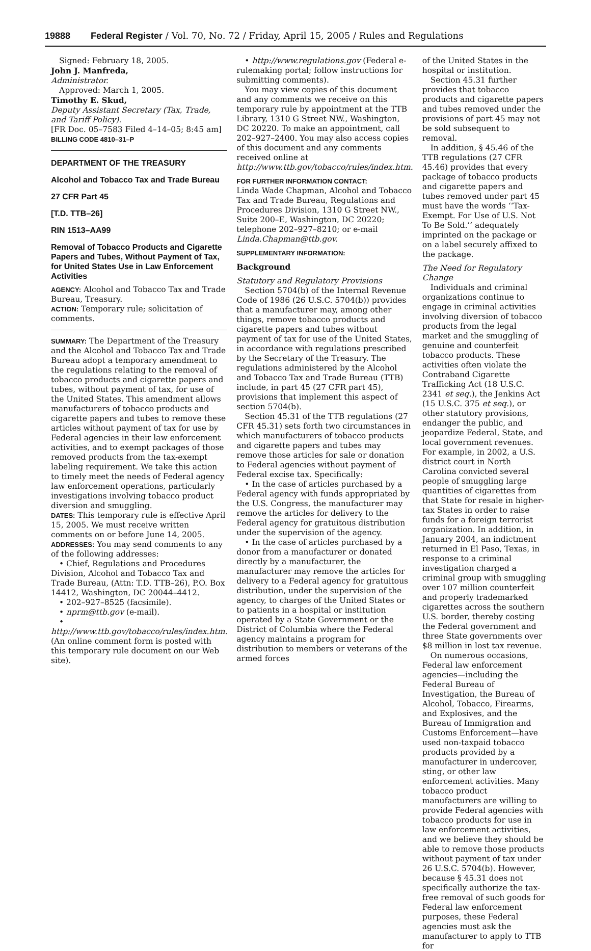19888 Federal Register / Vol. 70, No. 72 / Friday, April 15, 2005 / Rules and Regulations
Signed: February 18, 2005.
John J. Manfreda,
Administrator.
Approved: March 1, 2005.
Timothy E. Skud,
Deputy Assistant Secretary (Tax, Trade, and Tariff Policy).
[FR Doc. 05–7583 Filed 4–14–05; 8:45 am]
BILLING CODE 4810–31–P
DEPARTMENT OF THE TREASURY
Alcohol and Tobacco Tax and Trade Bureau
27 CFR Part 45
[T.D. TTB–26]
RIN 1513–AA99
Removal of Tobacco Products and Cigarette Papers and Tubes, Without Payment of Tax, for United States Use in Law Enforcement Activities
AGENCY: Alcohol and Tobacco Tax and Trade Bureau, Treasury.
ACTION: Temporary rule; solicitation of comments.
SUMMARY: The Department of the Treasury and the Alcohol and Tobacco Tax and Trade Bureau adopt a temporary amendment to the regulations relating to the removal of tobacco products and cigarette papers and tubes, without payment of tax, for use of the United States. This amendment allows manufacturers of tobacco products and cigarette papers and tubes to remove these articles without payment of tax for use by Federal agencies in their law enforcement activities, and to exempt packages of those removed products from the tax-exempt labeling requirement. We take this action to timely meet the needs of Federal agency law enforcement operations, particularly investigations involving tobacco product diversion and smuggling.
DATES: This temporary rule is effective April 15, 2005. We must receive written comments on or before June 14, 2005.
ADDRESSES: You may send comments to any of the following addresses:
• Chief, Regulations and Procedures Division, Alcohol and Tobacco Tax and Trade Bureau, (Attn: T.D. TTB–26), P.O. Box 14412, Washington, DC 20044–4412.
• 202–927–8525 (facsimile).
• nprm@ttb.gov (e-mail).
• http://www.ttb.gov/tobacco/rules/index.htm. (An online comment form is posted with this temporary rule document on our Web site).
• http://www.regulations.gov (Federal e-rulemaking portal; follow instructions for submitting comments).
You may view copies of this document and any comments we receive on this temporary rule by appointment at the TTB Library, 1310 G Street NW., Washington, DC 20220. To make an appointment, call 202–927–2400. You may also access copies of this document and any comments received online at http://www.ttb.gov/tobacco/rules/index.htm.
FOR FURTHER INFORMATION CONTACT:
Linda Wade Chapman, Alcohol and Tobacco Tax and Trade Bureau, Regulations and Procedures Division, 1310 G Street NW., Suite 200–E, Washington, DC 20220; telephone 202–927–8210; or e-mail Linda.Chapman@ttb.gov.
SUPPLEMENTARY INFORMATION:
Background
Statutory and Regulatory Provisions
Section 5704(b) of the Internal Revenue Code of 1986 (26 U.S.C. 5704(b)) provides that a manufacturer may, among other things, remove tobacco products and cigarette papers and tubes without payment of tax for use of the United States, in accordance with regulations prescribed by the Secretary of the Treasury. The regulations administered by the Alcohol and Tobacco Tax and Trade Bureau (TTB) include, in part 45 (27 CFR part 45), provisions that implement this aspect of section 5704(b).
Section 45.31 of the TTB regulations (27 CFR 45.31) sets forth two circumstances in which manufacturers of tobacco products and cigarette papers and tubes may remove those articles for sale or donation to Federal agencies without payment of Federal excise tax. Specifically:
• In the case of articles purchased by a Federal agency with funds appropriated by the U.S. Congress, the manufacturer may remove the articles for delivery to the Federal agency for gratuitous distribution under the supervision of the agency.
• In the case of articles purchased by a donor from a manufacturer or donated directly by a manufacturer, the manufacturer may remove the articles for delivery to a Federal agency for gratuitous distribution, under the supervision of the agency, to charges of the United States or to patients in a hospital or institution operated by a State Government or the District of Columbia where the Federal agency maintains a program for distribution to members or veterans of the armed forces
of the United States in the hospital or institution.
Section 45.31 further provides that tobacco products and cigarette papers and tubes removed under the provisions of part 45 may not be sold subsequent to removal.
In addition, § 45.46 of the TTB regulations (27 CFR 45.46) provides that every package of tobacco products and cigarette papers and tubes removed under part 45 must have the words ‘‘Tax-Exempt. For Use of U.S. Not To Be Sold.’’ adequately imprinted on the package or on a label securely affixed to the package.
The Need for Regulatory Change
Individuals and criminal organizations continue to engage in criminal activities involving diversion of tobacco products from the legal market and the smuggling of genuine and counterfeit tobacco products. These activities often violate the Contraband Cigarette Trafficking Act (18 U.S.C. 2341 et seq.), the Jenkins Act (15 U.S.C. 375 et seq.), or other statutory provisions, endanger the public, and jeopardize Federal, State, and local government revenues. For example, in 2002, a U.S. district court in North Carolina convicted several people of smuggling large quantities of cigarettes from that State for resale in higher-tax States in order to raise funds for a foreign terrorist organization. In addition, in January 2004, an indictment returned in El Paso, Texas, in response to a criminal investigation charged a criminal group with smuggling over 107 million counterfeit and properly trademarked cigarettes across the southern U.S. border, thereby costing the Federal government and three State governments over $8 million in lost tax revenue.
On numerous occasions, Federal law enforcement agencies—including the Federal Bureau of Investigation, the Bureau of Alcohol, Tobacco, Firearms, and Explosives, and the Bureau of Immigration and Customs Enforcement—have used non-taxpaid tobacco products provided by a manufacturer in undercover, sting, or other law enforcement activities. Many tobacco product manufacturers are willing to provide Federal agencies with tobacco products for use in law enforcement activities, and we believe they should be able to remove those products without payment of tax under 26 U.S.C. 5704(b). However, because § 45.31 does not specifically authorize the tax-free removal of such goods for Federal law enforcement purposes, these Federal agencies must ask the manufacturer to apply to TTB for